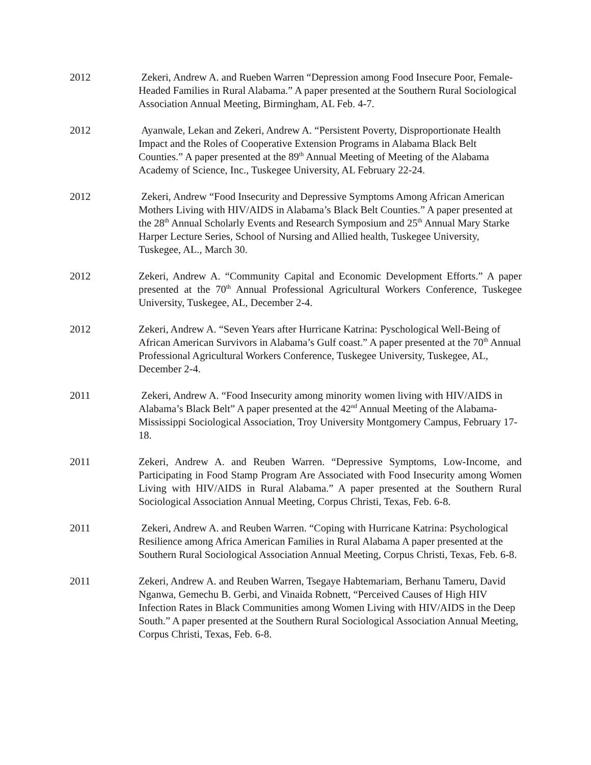2012 Zekeri, Andrew A. and Rueben Warren “Depression among Food Insecure Poor, Female-Headed Families in Rural Alabama.” A paper presented at the Southern Rural Sociological Association Annual Meeting, Birmingham, AL Feb. 4-7.
2012 Ayanwale, Lekan and Zekeri, Andrew A. “Persistent Poverty, Disproportionate Health Impact and the Roles of Cooperative Extension Programs in Alabama Black Belt Counties.” A paper presented at the 89<sup>th</sup> Annual Meeting of Meeting of the Alabama Academy of Science, Inc., Tuskegee University, AL February 22-24.
2012 Zekeri, Andrew “Food Insecurity and Depressive Symptoms Among African American Mothers Living with HIV/AIDS in Alabama’s Black Belt Counties.” A paper presented at the 28<sup>th</sup> Annual Scholarly Events and Research Symposium and 25<sup>th</sup> Annual Mary Starke Harper Lecture Series, School of Nursing and Allied health, Tuskegee University, Tuskegee, AL., March 30.
2012 Zekeri, Andrew A. “Community Capital and Economic Development Efforts.” A paper presented at the 70<sup>th</sup> Annual Professional Agricultural Workers Conference, Tuskegee University, Tuskegee, AL, December 2-4.
2012 Zekeri, Andrew A. “Seven Years after Hurricane Katrina: Pyschological Well-Being of African American Survivors in Alabama’s Gulf coast.” A paper presented at the 70<sup>th</sup> Annual Professional Agricultural Workers Conference, Tuskegee University, Tuskegee, AL, December 2-4.
2011 Zekeri, Andrew A. “Food Insecurity among minority women living with HIV/AIDS in Alabama’s Black Belt” A paper presented at the 42<sup>nd</sup> Annual Meeting of the Alabama-Mississippi Sociological Association, Troy University Montgomery Campus, February 17-18.
2011 Zekeri, Andrew A. and Reuben Warren. “Depressive Symptoms, Low-Income, and Participating in Food Stamp Program Are Associated with Food Insecurity among Women Living with HIV/AIDS in Rural Alabama.” A paper presented at the Southern Rural Sociological Association Annual Meeting, Corpus Christi, Texas, Feb. 6-8.
2011 Zekeri, Andrew A. and Reuben Warren. “Coping with Hurricane Katrina: Psychological Resilience among Africa American Families in Rural Alabama A paper presented at the Southern Rural Sociological Association Annual Meeting, Corpus Christi, Texas, Feb. 6-8.
2011 Zekeri, Andrew A. and Reuben Warren, Tsegaye Habtemariam, Berhanu Tameru, David Nganwa, Gemechu B. Gerbi, and Vinaida Robnett, “Perceived Causes of High HIV Infection Rates in Black Communities among Women Living with HIV/AIDS in the Deep South.” A paper presented at the Southern Rural Sociological Association Annual Meeting, Corpus Christi, Texas, Feb. 6-8.